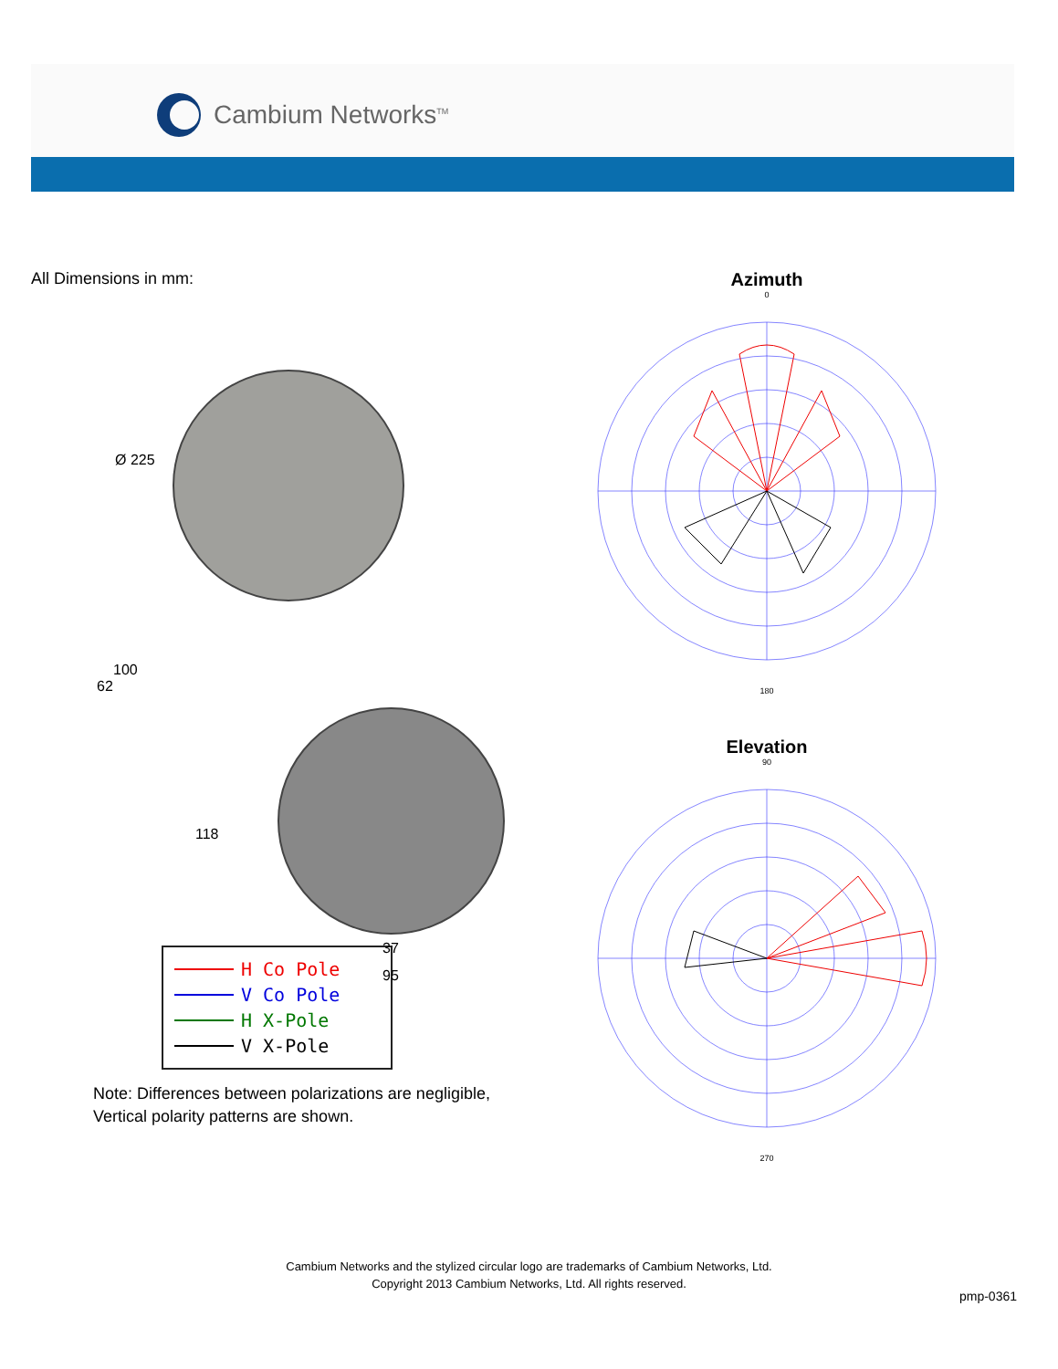Cambium Networks<sup>TM</sup>
All Dimensions in mm:
Ø 225
100
62
118
37
95
H Co Pole
V Co Pole
H X-Pole
V X-Pole
Note: Differences between polarizations are negligible,
Vertical polarity patterns are shown.
Azimuth
0
180
Elevation
90
270
Cambium Networks and the stylized circular logo are trademarks of Cambium Networks, Ltd.
Copyright 2013 Cambium Networks, Ltd. All rights reserved.
pmp-0361